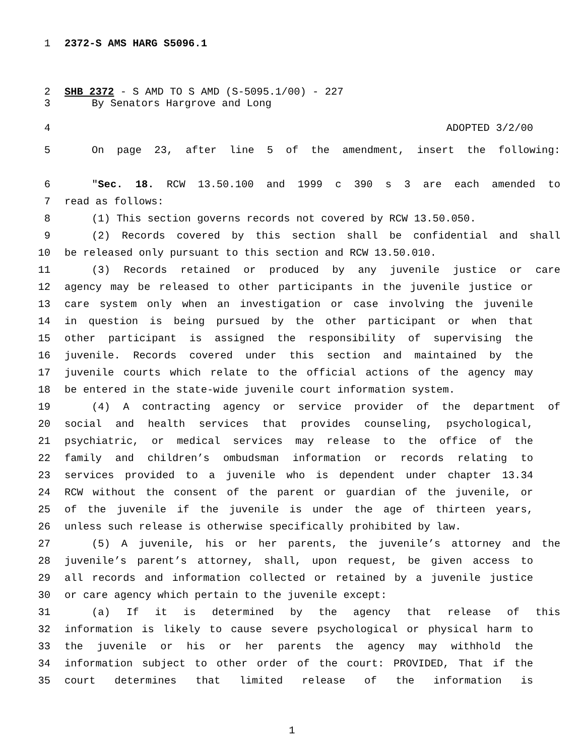1 2372-S AMS HARG S5096.1
2 SHB 2372 - S AMD TO S AMD (S-5095.1/00) - 227
3 By Senators Hargrove and Long
4 ADOPTED 3/2/00
5 On page 23, after line 5 of the amendment, insert the following:
6 "Sec. 18. RCW 13.50.100 and 1999 c 390 s 3 are each amended to
7 read as follows:
8 (1) This section governs records not covered by RCW 13.50.050.
9 (2) Records covered by this section shall be confidential and shall
10 be released only pursuant to this section and RCW 13.50.010.
11 (3) Records retained or produced by any juvenile justice or care
12 agency may be released to other participants in the juvenile justice or
13 care system only when an investigation or case involving the juvenile
14 in question is being pursued by the other participant or when that
15 other participant is assigned the responsibility of supervising the
16 juvenile. Records covered under this section and maintained by the
17 juvenile courts which relate to the official actions of the agency may
18 be entered in the state-wide juvenile court information system.
19 (4) A contracting agency or service provider of the department of
20 social and health services that provides counseling, psychological,
21 psychiatric, or medical services may release to the office of the
22 family and children’s ombudsman information or records relating to
23 services provided to a juvenile who is dependent under chapter 13.34
24 RCW without the consent of the parent or guardian of the juvenile, or
25 of the juvenile if the juvenile is under the age of thirteen years,
26 unless such release is otherwise specifically prohibited by law.
27 (5) A juvenile, his or her parents, the juvenile’s attorney and the
28 juvenile’s parent’s attorney, shall, upon request, be given access to
29 all records and information collected or retained by a juvenile justice
30 or care agency which pertain to the juvenile except:
31 (a) If it is determined by the agency that release of this
32 information is likely to cause severe psychological or physical harm to
33 the juvenile or his or her parents the agency may withhold the
34 information subject to other order of the court: PROVIDED, That if the
35 court determines that limited release of the information is
1